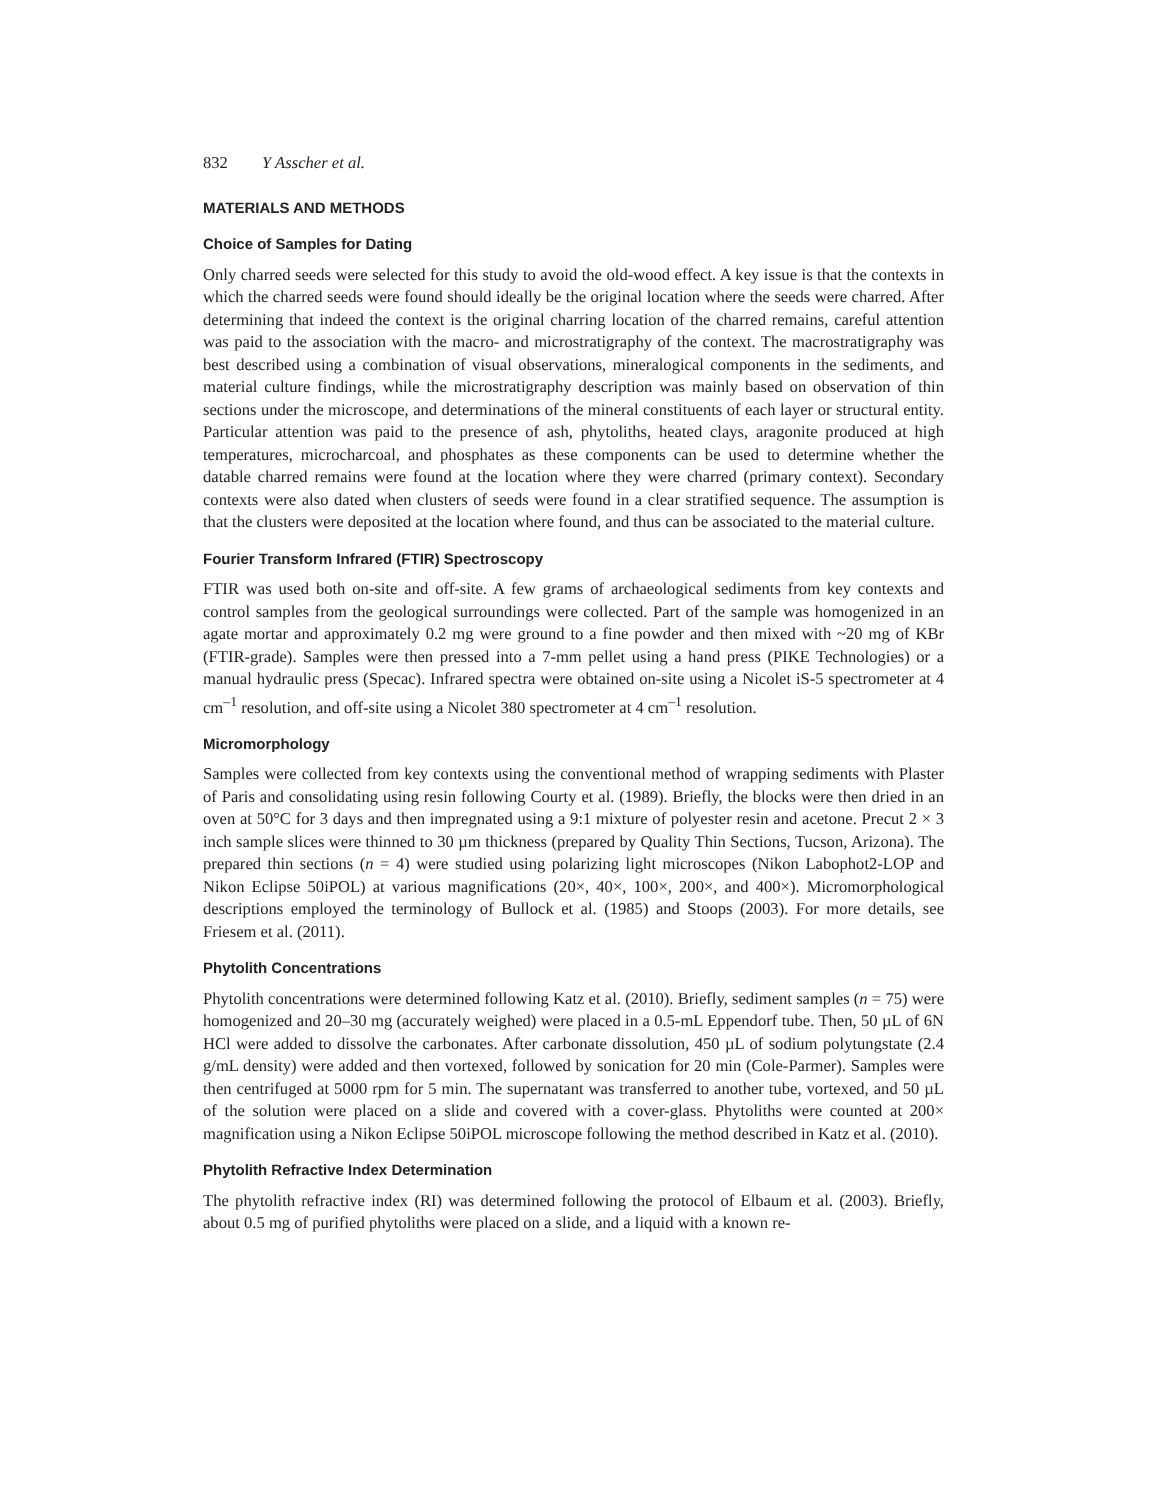832 Y Asscher et al.
MATERIALS AND METHODS
Choice of Samples for Dating
Only charred seeds were selected for this study to avoid the old-wood effect. A key issue is that the contexts in which the charred seeds were found should ideally be the original location where the seeds were charred. After determining that indeed the context is the original charring location of the charred remains, careful attention was paid to the association with the macro- and microstratigraphy of the context. The macrostratigraphy was best described using a combination of visual observations, mineralogical components in the sediments, and material culture findings, while the microstratigraphy description was mainly based on observation of thin sections under the microscope, and determinations of the mineral constituents of each layer or structural entity. Particular attention was paid to the presence of ash, phytoliths, heated clays, aragonite produced at high temperatures, microcharcoal, and phosphates as these components can be used to determine whether the datable charred remains were found at the location where they were charred (primary context). Secondary contexts were also dated when clusters of seeds were found in a clear stratified sequence. The assumption is that the clusters were deposited at the location where found, and thus can be associated to the material culture.
Fourier Transform Infrared (FTIR) Spectroscopy
FTIR was used both on-site and off-site. A few grams of archaeological sediments from key contexts and control samples from the geological surroundings were collected. Part of the sample was homogenized in an agate mortar and approximately 0.2 mg were ground to a fine powder and then mixed with ~20 mg of KBr (FTIR-grade). Samples were then pressed into a 7-mm pellet using a hand press (PIKE Technologies) or a manual hydraulic press (Specac). Infrared spectra were obtained on-site using a Nicolet iS-5 spectrometer at 4 cm<sup>–1</sup> resolution, and off-site using a Nicolet 380 spectrometer at 4 cm<sup>–1</sup> resolution.
Micromorphology
Samples were collected from key contexts using the conventional method of wrapping sediments with Plaster of Paris and consolidating using resin following Courty et al. (1989). Briefly, the blocks were then dried in an oven at 50°C for 3 days and then impregnated using a 9:1 mixture of polyester resin and acetone. Precut 2 × 3 inch sample slices were thinned to 30 µm thickness (prepared by Quality Thin Sections, Tucson, Arizona). The prepared thin sections (n = 4) were studied using polarizing light microscopes (Nikon Labophot2-LOP and Nikon Eclipse 50iPOL) at various magnifications (20×, 40×, 100×, 200×, and 400×). Micromorphological descriptions employed the terminology of Bullock et al. (1985) and Stoops (2003). For more details, see Friesem et al. (2011).
Phytolith Concentrations
Phytolith concentrations were determined following Katz et al. (2010). Briefly, sediment samples (n = 75) were homogenized and 20–30 mg (accurately weighed) were placed in a 0.5-mL Eppendorf tube. Then, 50 µL of 6N HCl were added to dissolve the carbonates. After carbonate dissolution, 450 µL of sodium polytungstate (2.4 g/mL density) were added and then vortexed, followed by sonication for 20 min (Cole-Parmer). Samples were then centrifuged at 5000 rpm for 5 min. The supernatant was transferred to another tube, vortexed, and 50 µL of the solution were placed on a slide and covered with a cover-glass. Phytoliths were counted at 200× magnification using a Nikon Eclipse 50iPOL microscope following the method described in Katz et al. (2010).
Phytolith Refractive Index Determination
The phytolith refractive index (RI) was determined following the protocol of Elbaum et al. (2003). Briefly, about 0.5 mg of purified phytoliths were placed on a slide, and a liquid with a known re-